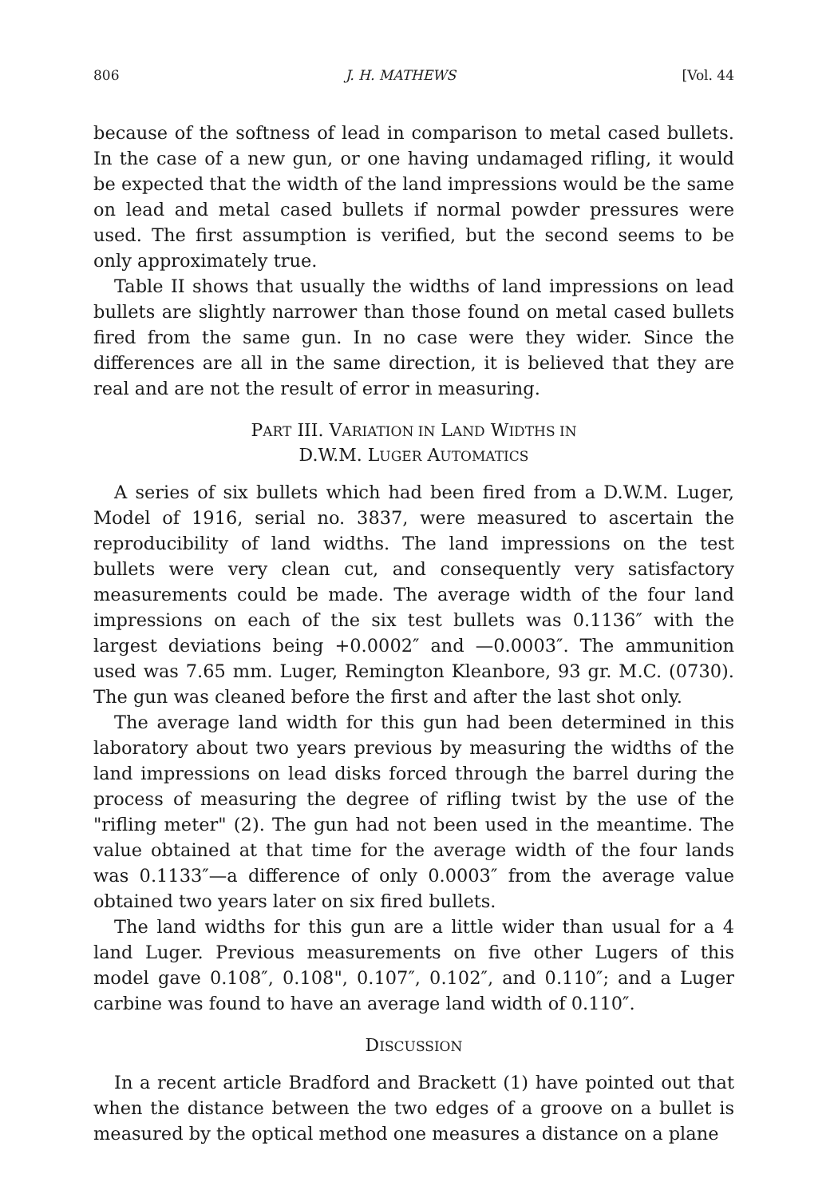806 J. H. MATHEWS [Vol. 44
because of the softness of lead in comparison to metal cased bullets. In the case of a new gun, or one having undamaged rifling, it would be expected that the width of the land impressions would be the same on lead and metal cased bullets if normal powder pressures were used. The first assumption is verified, but the second seems to be only approximately true.
Table II shows that usually the widths of land impressions on lead bullets are slightly narrower than those found on metal cased bullets fired from the same gun. In no case were they wider. Since the differences are all in the same direction, it is believed that they are real and are not the result of error in measuring.
PART III. VARIATION IN LAND WIDTHS IN
D.W.M. LUGER AUTOMATICS
A series of six bullets which had been fired from a D.W.M. Luger, Model of 1916, serial no. 3837, were measured to ascertain the reproducibility of land widths. The land impressions on the test bullets were very clean cut, and consequently very satisfactory measurements could be made. The average width of the four land impressions on each of the six test bullets was 0.1136″ with the largest deviations being +0.0002″ and —0.0003″. The ammunition used was 7.65 mm. Luger, Remington Kleanbore, 93 gr. M.C. (0730). The gun was cleaned before the first and after the last shot only.
The average land width for this gun had been determined in this laboratory about two years previous by measuring the widths of the land impressions on lead disks forced through the barrel during the process of measuring the degree of rifling twist by the use of the "rifling meter" (2). The gun had not been used in the meantime. The value obtained at that time for the average width of the four lands was 0.1133″—a difference of only 0.0003″ from the average value obtained two years later on six fired bullets.
The land widths for this gun are a little wider than usual for a 4 land Luger. Previous measurements on five other Lugers of this model gave 0.108″, 0.108", 0.107″, 0.102″, and 0.110″; and a Luger carbine was found to have an average land width of 0.110″.
DISCUSSION
In a recent article Bradford and Brackett (1) have pointed out that when the distance between the two edges of a groove on a bullet is measured by the optical method one measures a distance on a plane